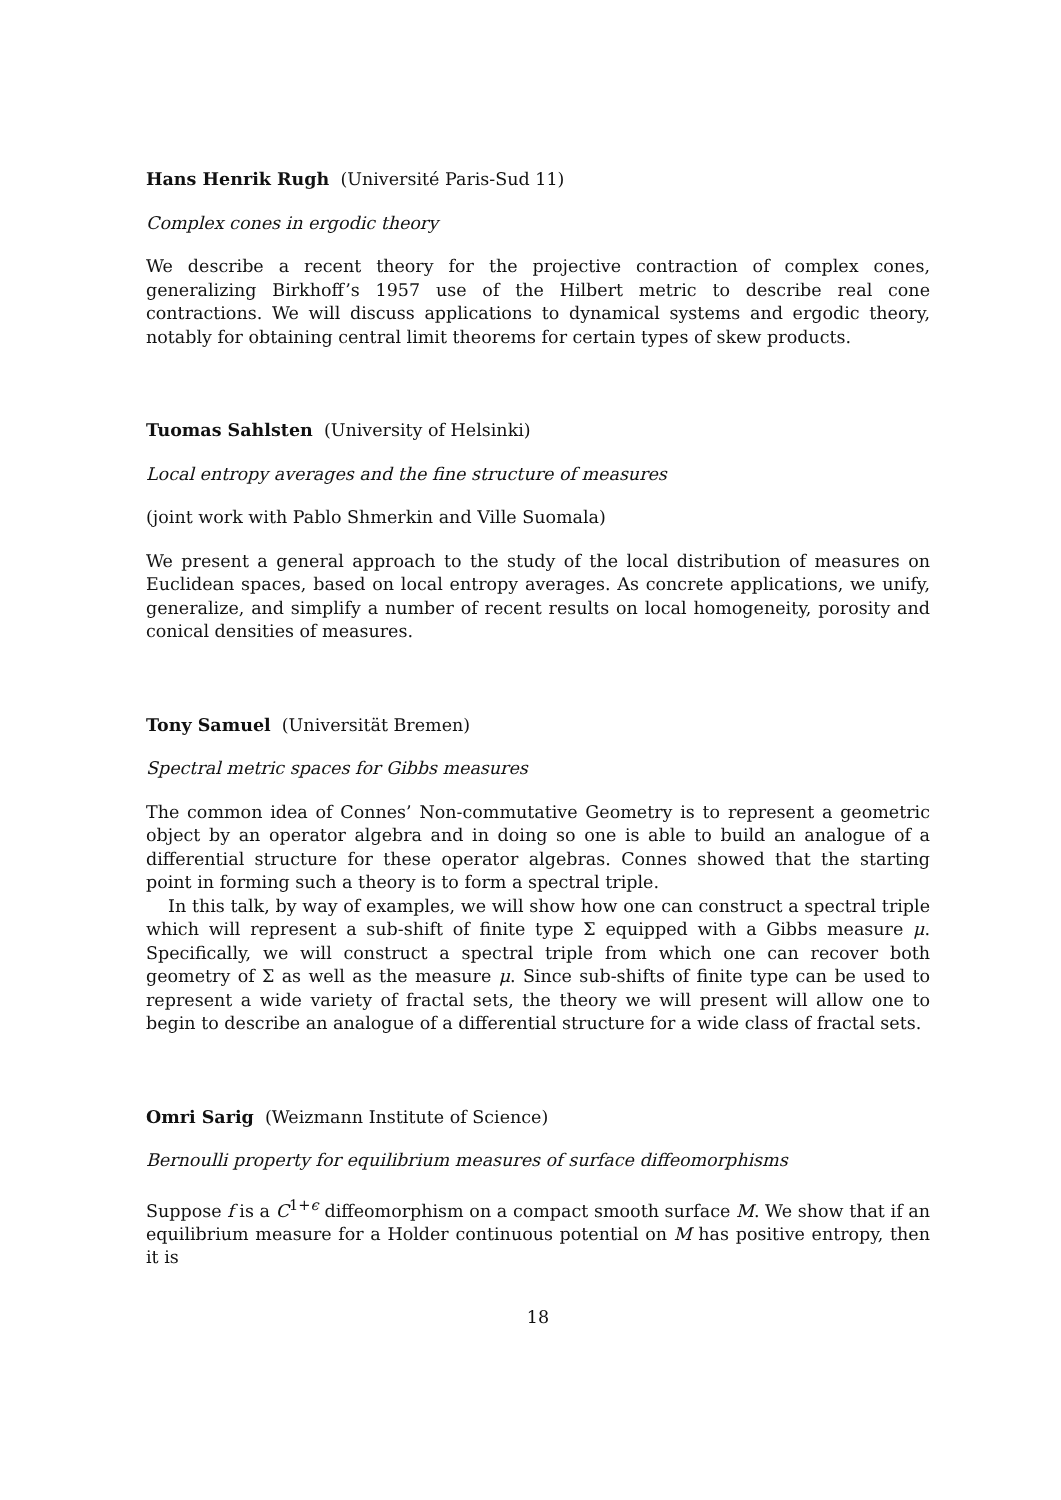Hans Henrik Rugh (Université Paris-Sud 11)
Complex cones in ergodic theory
We describe a recent theory for the projective contraction of complex cones, generalizing Birkhoff’s 1957 use of the Hilbert metric to describe real cone contractions. We will discuss applications to dynamical systems and ergodic theory, notably for obtaining central limit theorems for certain types of skew products.
Tuomas Sahlsten (University of Helsinki)
Local entropy averages and the fine structure of measures
(joint work with Pablo Shmerkin and Ville Suomala)
We present a general approach to the study of the local distribution of measures on Euclidean spaces, based on local entropy averages. As concrete applications, we unify, generalize, and simplify a number of recent results on local homogeneity, porosity and conical densities of measures.
Tony Samuel (Universität Bremen)
Spectral metric spaces for Gibbs measures
The common idea of Connes’ Non-commutative Geometry is to represent a geometric object by an operator algebra and in doing so one is able to build an analogue of a differential structure for these operator algebras. Connes showed that the starting point in forming such a theory is to form a spectral triple.
In this talk, by way of examples, we will show how one can construct a spectral triple which will represent a sub-shift of finite type Σ equipped with a Gibbs measure μ. Specifically, we will construct a spectral triple from which one can recover both geometry of Σ as well as the measure μ. Since sub-shifts of finite type can be used to represent a wide variety of fractal sets, the theory we will present will allow one to begin to describe an analogue of a differential structure for a wide class of fractal sets.
Omri Sarig (Weizmann Institute of Science)
Bernoulli property for equilibrium measures of surface diffeomorphisms
Suppose f is a C<sup>1+ϵ</sup> diffeomorphism on a compact smooth surface M. We show that if an equilibrium measure for a Holder continuous potential on M has positive entropy, then it is
18